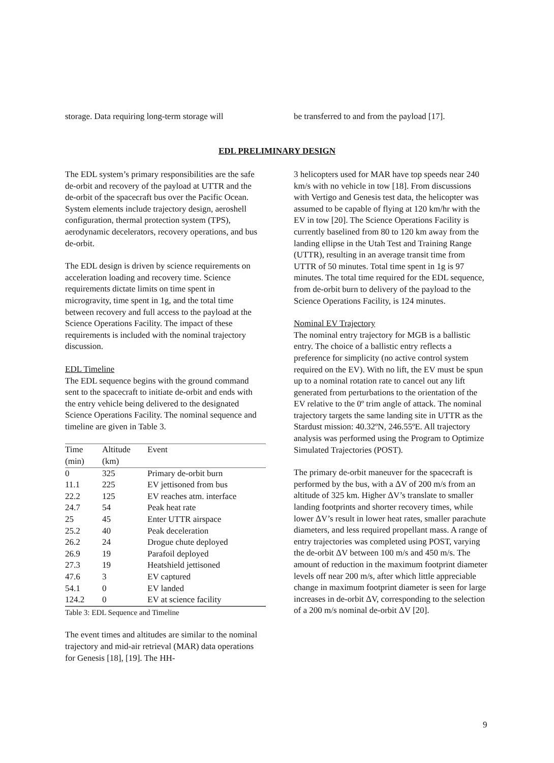storage. Data requiring long-term storage will
be transferred to and from the payload [17].
EDL PRELIMINARY DESIGN
The EDL system’s primary responsibilities are the safe de-orbit and recovery of the payload at UTTR and the de-orbit of the spacecraft bus over the Pacific Ocean. System elements include trajectory design, aeroshell configuration, thermal protection system (TPS), aerodynamic decelerators, recovery operations, and bus de-orbit.
The EDL design is driven by science requirements on acceleration loading and recovery time. Science requirements dictate limits on time spent in microgravity, time spent in 1g, and the total time between recovery and full access to the payload at the Science Operations Facility. The impact of these requirements is included with the nominal trajectory discussion.
EDL Timeline
The EDL sequence begins with the ground command sent to the spacecraft to initiate de-orbit and ends with the entry vehicle being delivered to the designated Science Operations Facility. The nominal sequence and timeline are given in Table 3.
| Time (min) | Altitude (km) | Event |
| --- | --- | --- |
| 0 | 325 | Primary de-orbit burn |
| 11.1 | 225 | EV jettisoned from bus |
| 22.2 | 125 | EV reaches atm. interface |
| 24.7 | 54 | Peak heat rate |
| 25 | 45 | Enter UTTR airspace |
| 25.2 | 40 | Peak deceleration |
| 26.2 | 24 | Drogue chute deployed |
| 26.9 | 19 | Parafoil deployed |
| 27.3 | 19 | Heatshield jettisoned |
| 47.6 | 3 | EV captured |
| 54.1 | 0 | EV landed |
| 124.2 | 0 | EV at science facility |
Table 3: EDL Sequence and Timeline
The event times and altitudes are similar to the nominal trajectory and mid-air retrieval (MAR) data operations for Genesis [18], [19]. The HH-
3 helicopters used for MAR have top speeds near 240 km/s with no vehicle in tow [18]. From discussions with Vertigo and Genesis test data, the helicopter was assumed to be capable of flying at 120 km/hr with the EV in tow [20]. The Science Operations Facility is currently baselined from 80 to 120 km away from the landing ellipse in the Utah Test and Training Range (UTTR), resulting in an average transit time from UTTR of 50 minutes. Total time spent in 1g is 97 minutes. The total time required for the EDL sequence, from de-orbit burn to delivery of the payload to the Science Operations Facility, is 124 minutes.
Nominal EV Trajectory
The nominal entry trajectory for MGB is a ballistic entry. The choice of a ballistic entry reflects a preference for simplicity (no active control system required on the EV). With no lift, the EV must be spun up to a nominal rotation rate to cancel out any lift generated from perturbations to the orientation of the EV relative to the 0º trim angle of attack. The nominal trajectory targets the same landing site in UTTR as the Stardust mission: 40.32ºN, 246.55ºE. All trajectory analysis was performed using the Program to Optimize Simulated Trajectories (POST).
The primary de-orbit maneuver for the spacecraft is performed by the bus, with a ΔV of 200 m/s from an altitude of 325 km. Higher ΔV’s translate to smaller landing footprints and shorter recovery times, while lower ΔV’s result in lower heat rates, smaller parachute diameters, and less required propellant mass. A range of entry trajectories was completed using POST, varying the de-orbit ΔV between 100 m/s and 450 m/s. The amount of reduction in the maximum footprint diameter levels off near 200 m/s, after which little appreciable change in maximum footprint diameter is seen for large increases in de-orbit ΔV, corresponding to the selection of a 200 m/s nominal de-orbit ΔV [20].
9